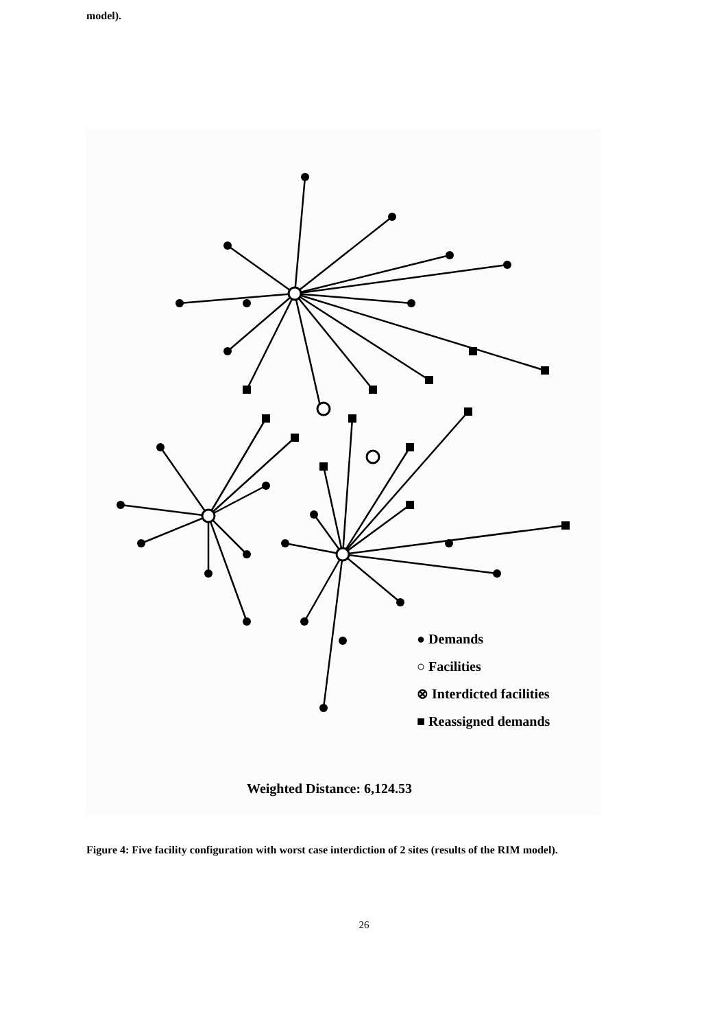model).
● Demands
○ Facilities
⊗ Interdicted facilities
■ Reassigned demands
Weighted Distance: 6,124.53
Figure 4: Five facility configuration with worst case interdiction of 2 sites (results of the RIM model).
26